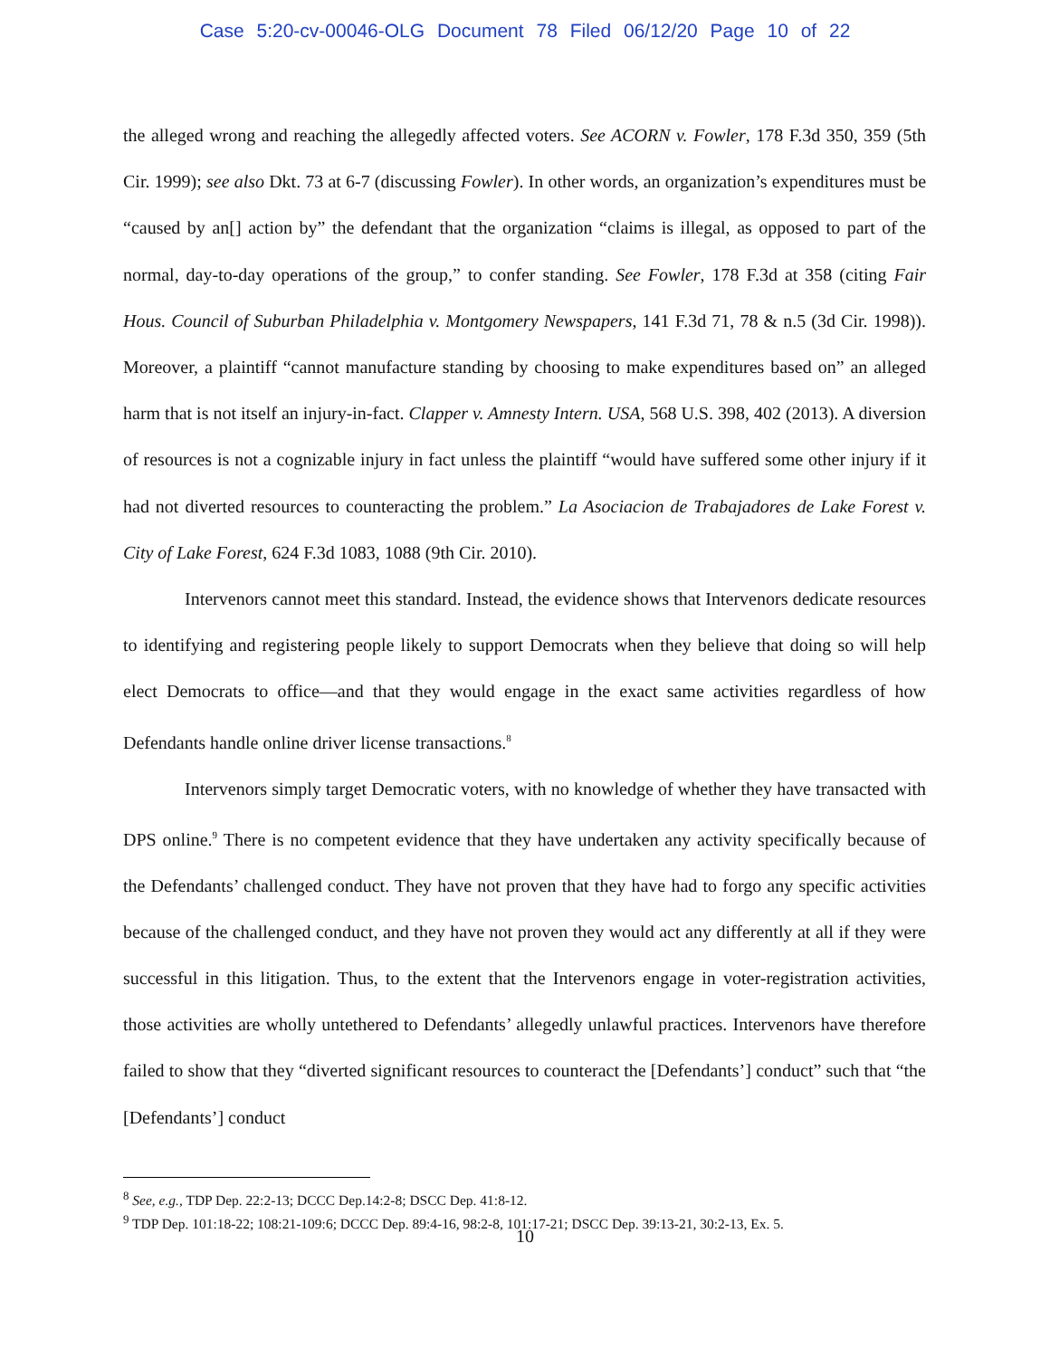Case 5:20-cv-00046-OLG Document 78 Filed 06/12/20 Page 10 of 22
the alleged wrong and reaching the allegedly affected voters. See ACORN v. Fowler, 178 F.3d 350, 359 (5th Cir. 1999); see also Dkt. 73 at 6-7 (discussing Fowler). In other words, an organization’s expenditures must be “caused by an[] action by” the defendant that the organization “claims is illegal, as opposed to part of the normal, day-to-day operations of the group,” to confer standing. See Fowler, 178 F.3d at 358 (citing Fair Hous. Council of Suburban Philadelphia v. Montgomery Newspapers, 141 F.3d 71, 78 & n.5 (3d Cir. 1998)). Moreover, a plaintiff “cannot manufacture standing by choosing to make expenditures based on” an alleged harm that is not itself an injury-in-fact. Clapper v. Amnesty Intern. USA, 568 U.S. 398, 402 (2013). A diversion of resources is not a cognizable injury in fact unless the plaintiff “would have suffered some other injury if it had not diverted resources to counteracting the problem.” La Asociacion de Trabajadores de Lake Forest v. City of Lake Forest, 624 F.3d 1083, 1088 (9th Cir. 2010).
Intervenors cannot meet this standard. Instead, the evidence shows that Intervenors dedicate resources to identifying and registering people likely to support Democrats when they believe that doing so will help elect Democrats to office—and that they would engage in the exact same activities regardless of how Defendants handle online driver license transactions.<sup>8</sup>
Intervenors simply target Democratic voters, with no knowledge of whether they have transacted with DPS online.<sup>9</sup> There is no competent evidence that they have undertaken any activity specifically because of the Defendants’ challenged conduct. They have not proven that they have had to forgo any specific activities because of the challenged conduct, and they have not proven they would act any differently at all if they were successful in this litigation. Thus, to the extent that the Intervenors engage in voter-registration activities, those activities are wholly untethered to Defendants’ allegedly unlawful practices. Intervenors have therefore failed to show that they “diverted significant resources to counteract the [Defendants’] conduct” such that “the [Defendants’] conduct
<sup>8</sup> See, e.g., TDP Dep. 22:2-13; DCCC Dep.14:2-8; DSCC Dep. 41:8-12.
<sup>9</sup> TDP Dep. 101:18-22; 108:21-109:6; DCCC Dep. 89:4-16, 98:2-8, 101:17-21; DSCC Dep. 39:13-21, 30:2-13, Ex. 5.
10